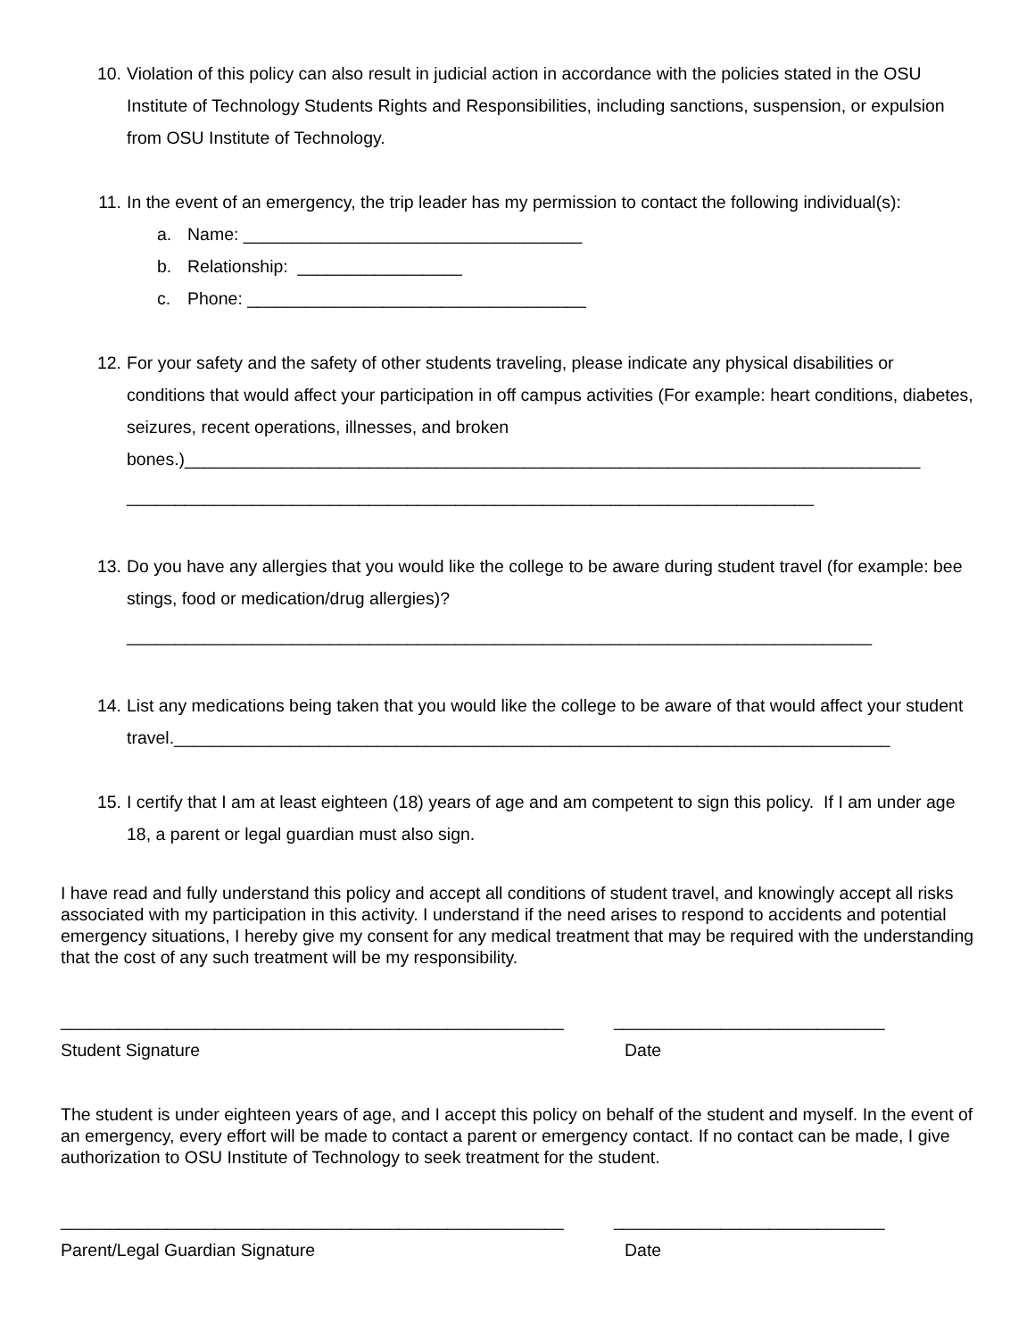10. Violation of this policy can also result in judicial action in accordance with the policies stated in the OSU Institute of Technology Students Rights and Responsibilities, including sanctions, suspension, or expulsion from OSU Institute of Technology.
11. In the event of an emergency, the trip leader has my permission to contact the following individual(s):
a. Name: ___________________________________
b. Relationship: _________________
c. Phone: ___________________________________
12. For your safety and the safety of other students traveling, please indicate any physical disabilities or conditions that would affect your participation in off campus activities (For example: heart conditions, diabetes, seizures, recent operations, illnesses, and broken bones.)____________________________________________________________________________ _______________________________________________________________________
13. Do you have any allergies that you would like the college to be aware during student travel (for example: bee stings, food or medication/drug allergies)? _____________________________________________________________________________
14. List any medications being taken that you would like the college to be aware of that would affect your student travel.__________________________________________________________________________
15. I certify that I am at least eighteen (18) years of age and am competent to sign this policy. If I am under age 18, a parent or legal guardian must also sign.
I have read and fully understand this policy and accept all conditions of student travel, and knowingly accept all risks associated with my participation in this activity. I understand if the need arises to respond to accidents and potential emergency situations, I hereby give my consent for any medical treatment that may be required with the understanding that the cost of any such treatment will be my responsibility.
____________________________________________________ ____________________________
Student Signature Date
The student is under eighteen years of age, and I accept this policy on behalf of the student and myself. In the event of an emergency, every effort will be made to contact a parent or emergency contact. If no contact can be made, I give authorization to OSU Institute of Technology to seek treatment for the student.
____________________________________________________ ____________________________
Parent/Legal Guardian Signature Date